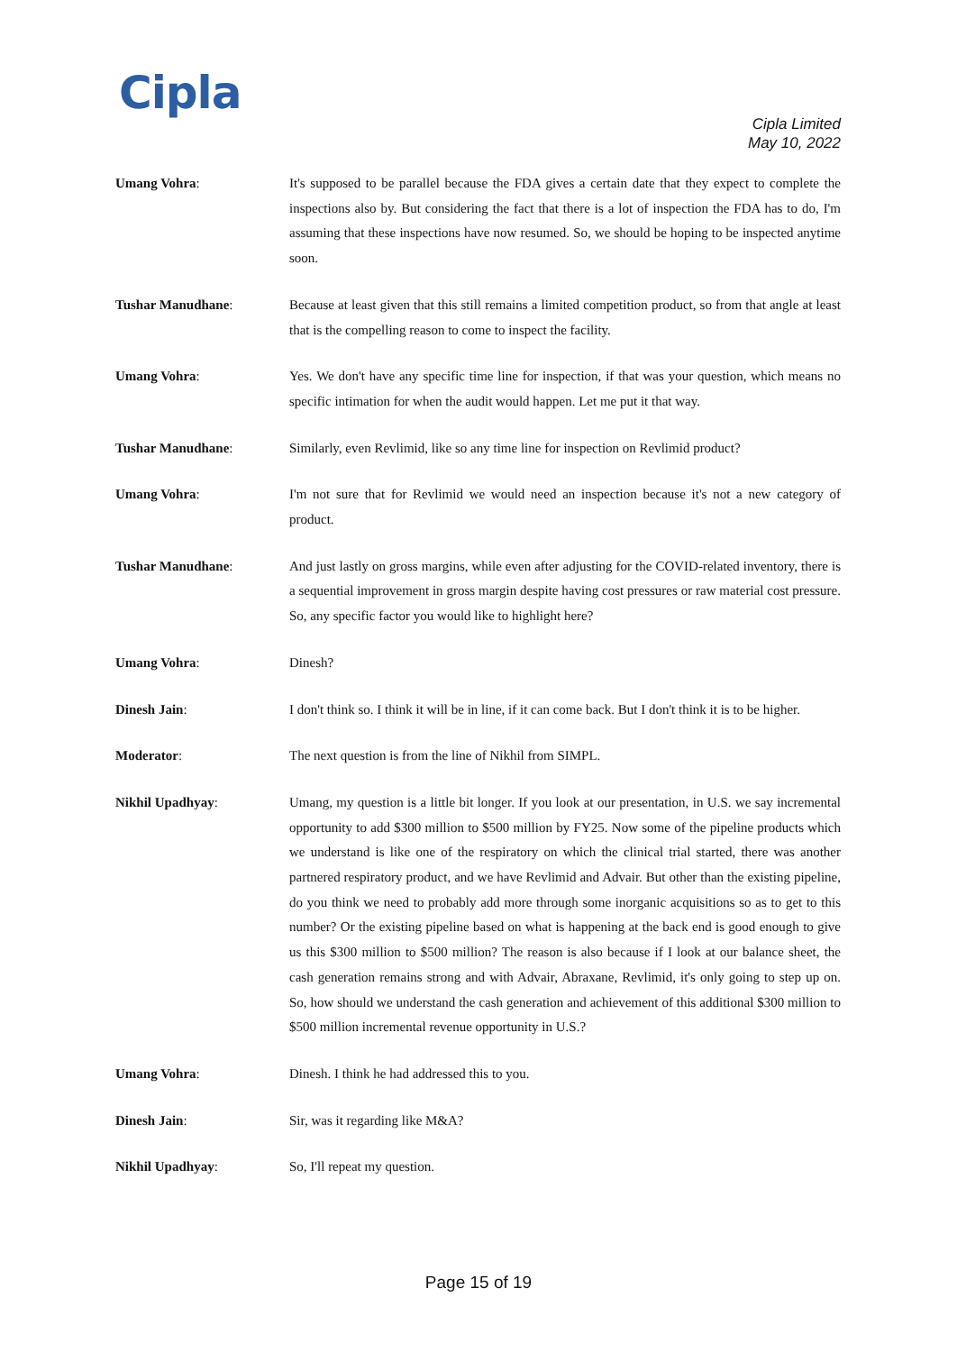Cipla
Cipla Limited
May 10, 2022
Umang Vohra: It's supposed to be parallel because the FDA gives a certain date that they expect to complete the inspections also by. But considering the fact that there is a lot of inspection the FDA has to do, I'm assuming that these inspections have now resumed. So, we should be hoping to be inspected anytime soon.
Tushar Manudhane: Because at least given that this still remains a limited competition product, so from that angle at least that is the compelling reason to come to inspect the facility.
Umang Vohra: Yes. We don't have any specific time line for inspection, if that was your question, which means no specific intimation for when the audit would happen. Let me put it that way.
Tushar Manudhane: Similarly, even Revlimid, like so any time line for inspection on Revlimid product?
Umang Vohra: I'm not sure that for Revlimid we would need an inspection because it's not a new category of product.
Tushar Manudhane: And just lastly on gross margins, while even after adjusting for the COVID-related inventory, there is a sequential improvement in gross margin despite having cost pressures or raw material cost pressure. So, any specific factor you would like to highlight here?
Umang Vohra: Dinesh?
Dinesh Jain: I don't think so. I think it will be in line, if it can come back. But I don't think it is to be higher.
Moderator: The next question is from the line of Nikhil from SIMPL.
Nikhil Upadhyay: Umang, my question is a little bit longer. If you look at our presentation, in U.S. we say incremental opportunity to add $300 million to $500 million by FY25. Now some of the pipeline products which we understand is like one of the respiratory on which the clinical trial started, there was another partnered respiratory product, and we have Revlimid and Advair. But other than the existing pipeline, do you think we need to probably add more through some inorganic acquisitions so as to get to this number? Or the existing pipeline based on what is happening at the back end is good enough to give us this $300 million to $500 million? The reason is also because if I look at our balance sheet, the cash generation remains strong and with Advair, Abraxane, Revlimid, it's only going to step up on. So, how should we understand the cash generation and achievement of this additional $300 million to $500 million incremental revenue opportunity in U.S.?
Umang Vohra: Dinesh. I think he had addressed this to you.
Dinesh Jain: Sir, was it regarding like M&A?
Nikhil Upadhyay: So, I'll repeat my question.
Page 15 of 19